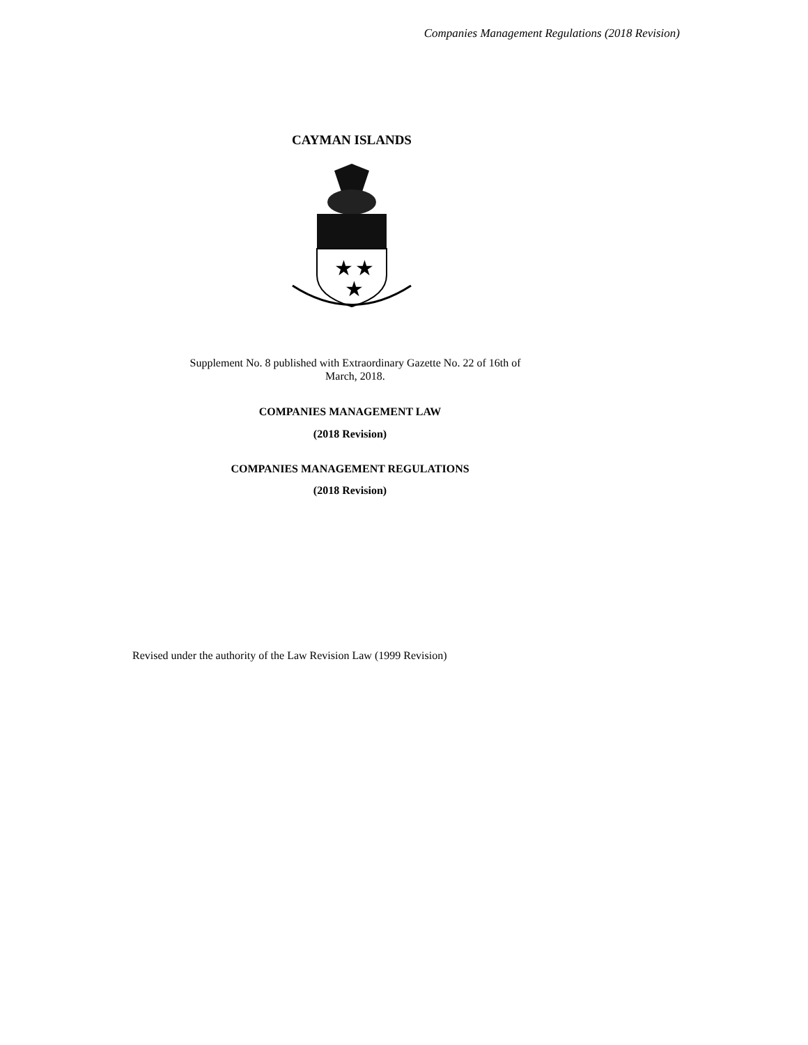Companies Management Regulations (2018 Revision)
CAYMAN ISLANDS
★
★
★
Supplement No. 8 published with Extraordinary Gazette No. 22 of 16th of
March, 2018.
COMPANIES MANAGEMENT LAW
(2018 Revision)
COMPANIES MANAGEMENT REGULATIONS
(2018 Revision)
Revised under the authority of the Law Revision Law (1999 Revision)